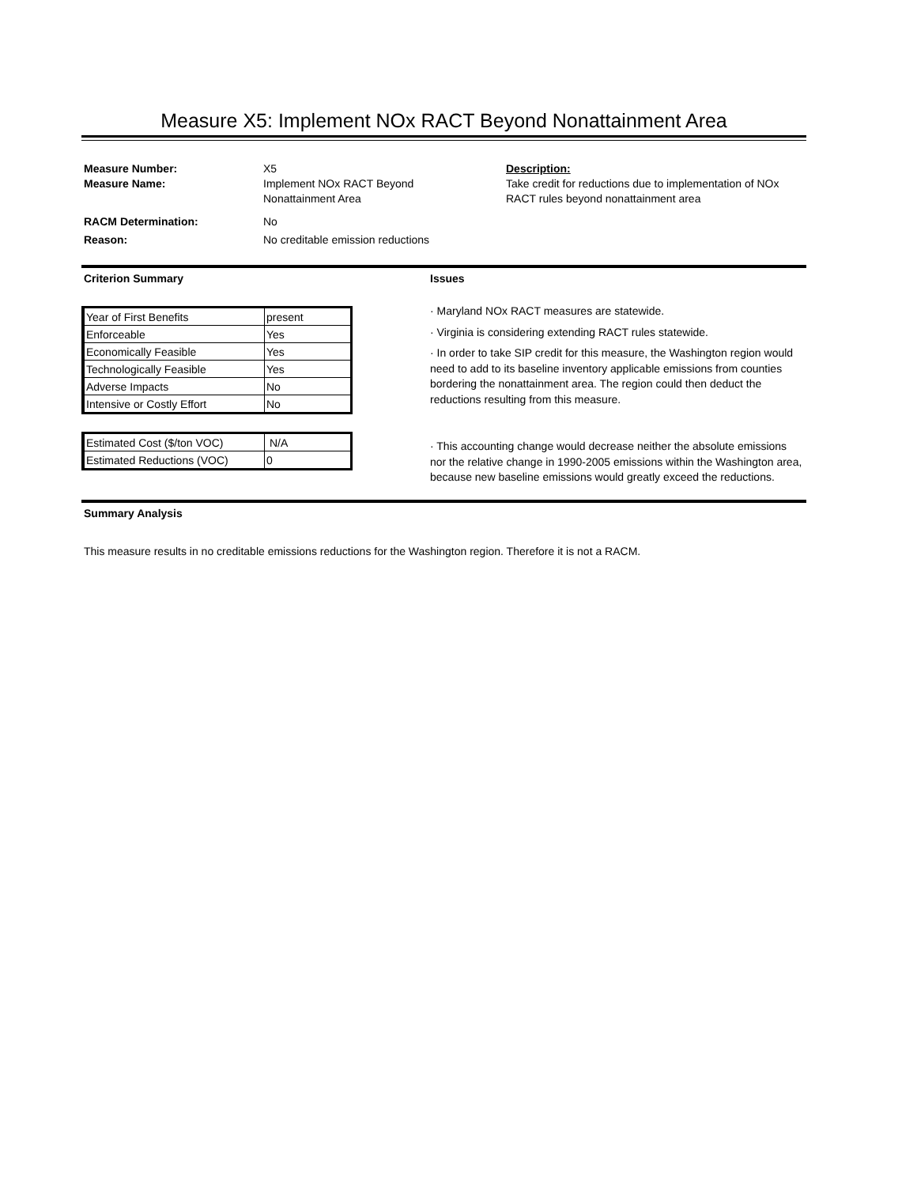Measure X5: Implement NOx RACT Beyond Nonattainment Area
Measure Number: X5
Measure Name: Implement NOx RACT Beyond
Nonattainment Area
RACM Determination: No
Reason: No creditable emission reductions
Description:
Take credit for reductions due to implementation of NOx RACT rules beyond nonattainment area
Criterion Summary Issues
| Year of First Benefits | present |
| Enforceable | Yes |
| Economically Feasible | Yes |
| Technologically Feasible | Yes |
| Adverse Impacts | No |
| Intensive or Costly Effort | No |
| Estimated Cost ($/ton VOC) | N/A |
| Estimated Reductions (VOC) | 0 |
· Maryland NOx RACT measures are statewide.
· Virginia is considering extending RACT rules statewide.
· In order to take SIP credit for this measure, the Washington region would need to add to its baseline inventory applicable emissions from counties bordering the nonattainment area. The region could then deduct the reductions resulting from this measure.
· This accounting change would decrease neither the absolute emissions nor the relative change in 1990-2005 emissions within the Washington area, because new baseline emissions would greatly exceed the reductions.
Summary Analysis
This measure results in no creditable emissions reductions for the Washington region. Therefore it is not a RACM.